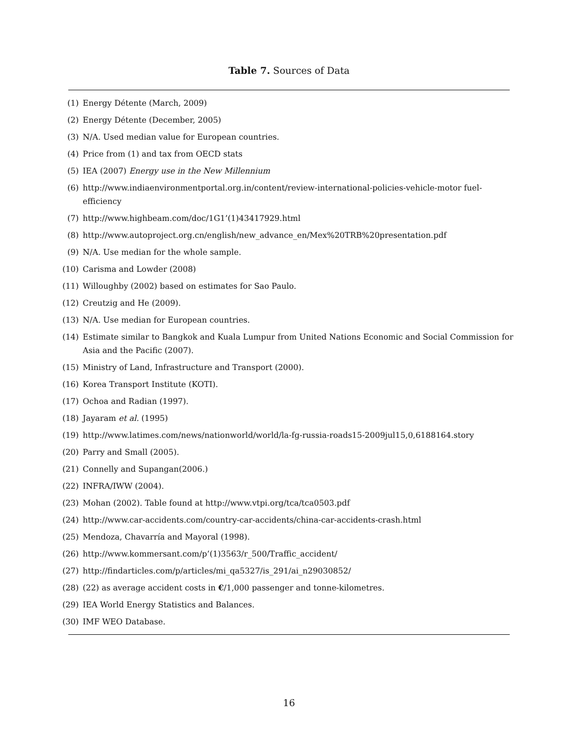Table 7. Sources of Data
(1) Energy Détente (March, 2009)
(2) Energy Détente (December, 2005)
(3) N/A. Used median value for European countries.
(4) Price from (1) and tax from OECD stats
(5) IEA (2007) Energy use in the New Millennium
(6) http://www.indiaenvironmentportal.org.in/content/review-international-policies-vehicle-motor fuel-efficiency
(7) http://www.highbeam.com/doc/1G1’(1)43417929.html
(8) http://www.autoproject.org.cn/english/new_advance_en/Mex%20TRB%20presentation.pdf
(9) N/A. Use median for the whole sample.
(10) Carisma and Lowder (2008)
(11) Willoughby (2002) based on estimates for Sao Paulo.
(12) Creutzig and He (2009).
(13) N/A. Use median for European countries.
(14) Estimate similar to Bangkok and Kuala Lumpur from United Nations Economic and Social Commission for Asia and the Pacific (2007).
(15) Ministry of Land, Infrastructure and Transport (2000).
(16) Korea Transport Institute (KOTI).
(17) Ochoa and Radian (1997).
(18) Jayaram et al. (1995)
(19) http://www.latimes.com/news/nationworld/world/la-fg-russia-roads15-2009jul15,0,6188164.story
(20) Parry and Small (2005).
(21) Connelly and Supangan(2006.)
(22) INFRA/IWW (2004).
(23) Mohan (2002). Table found at http://www.vtpi.org/tca/tca0503.pdf
(24) http://www.car-accidents.com/country-car-accidents/china-car-accidents-crash.html
(25) Mendoza, Chavarría and Mayoral (1998).
(26) http://www.kommersant.com/p’(1)3563/r_500/Traffic_accident/
(27) http://findarticles.com/p/articles/mi_qa5327/is_291/ai_n29030852/
(28) (22) as average accident costs in €/1,000 passenger and tonne-kilometres.
(29) IEA World Energy Statistics and Balances.
(30) IMF WEO Database.
16